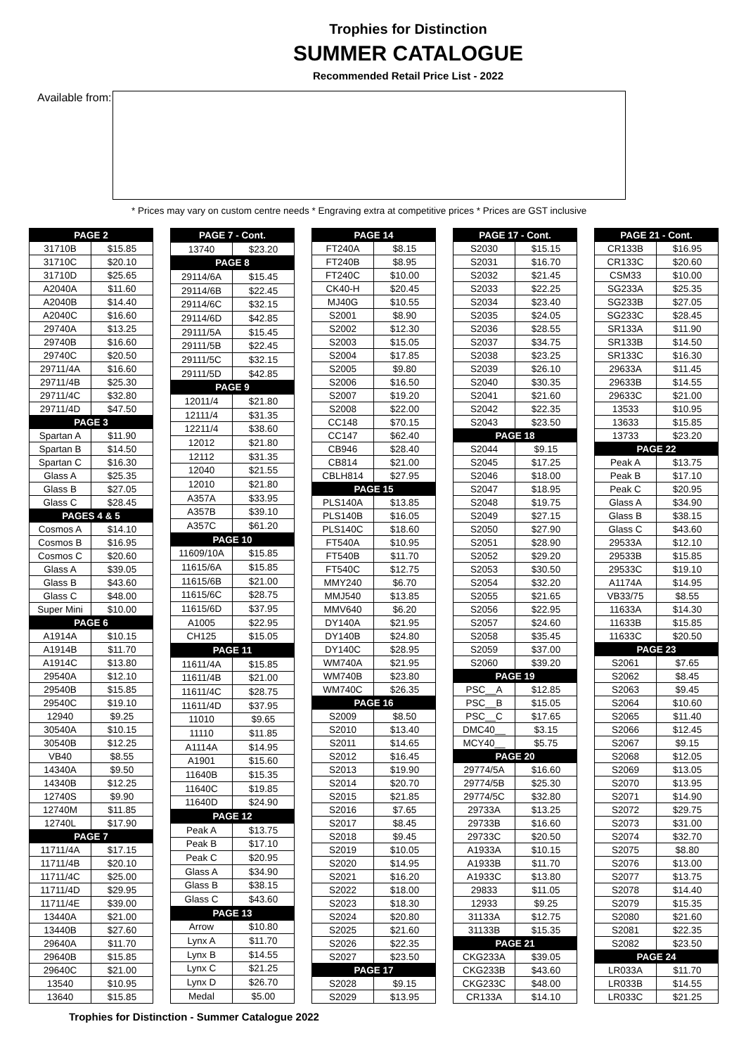Trophies for Distinction
SUMMER CATALOGUE
Recommended Retail Price List - 2022
Available from:
* Prices may vary on custom centre needs * Engraving extra at competitive prices * Prices are GST inclusive
| PAGE 2 | |
| --- | --- |
| 31710B | $15.85 |
| 31710C | $20.10 |
| 31710D | $25.65 |
| A2040A | $11.60 |
| A2040B | $14.40 |
| A2040C | $16.60 |
| 29740A | $13.25 |
| 29740B | $16.60 |
| 29740C | $20.50 |
| 29711/4A | $16.60 |
| 29711/4B | $25.30 |
| 29711/4C | $32.80 |
| 29711/4D | $47.50 |
| PAGE 3 | |
| Spartan A | $11.90 |
| Spartan B | $14.50 |
| Spartan C | $16.30 |
| Glass A | $25.35 |
| Glass B | $27.05 |
| Glass C | $28.45 |
| PAGES 4 & 5 | |
| Cosmos A | $14.10 |
| Cosmos B | $16.95 |
| Cosmos C | $20.60 |
| Glass A | $39.05 |
| Glass B | $43.60 |
| Glass C | $48.00 |
| Super Mini | $10.00 |
| PAGE 6 | |
| A1914A | $10.15 |
| A1914B | $11.70 |
| A1914C | $13.80 |
| 29540A | $12.10 |
| 29540B | $15.85 |
| 29540C | $19.10 |
| 12940 | $9.25 |
| 30540A | $10.15 |
| 30540B | $12.25 |
| VB40 | $8.55 |
| 14340A | $9.50 |
| 14340B | $12.25 |
| 12740S | $9.90 |
| 12740M | $11.85 |
| 12740L | $17.90 |
| PAGE 7 | |
| 11711/4A | $17.15 |
| 11711/4B | $20.10 |
| 11711/4C | $25.00 |
| 11711/4D | $29.95 |
| 11711/4E | $39.00 |
| 13440A | $21.00 |
| 13440B | $27.60 |
| 29640A | $11.70 |
| 29640B | $15.85 |
| 29640C | $21.00 |
| 13540 | $10.95 |
| 13640 | $15.85 |
| PAGE 7 - Cont. | |
| --- | --- |
| 13740 | $23.20 |
| PAGE 8 | |
| 29114/6A | $15.45 |
| 29114/6B | $22.45 |
| 29114/6C | $32.15 |
| 29114/6D | $42.85 |
| 29111/5A | $15.45 |
| 29111/5B | $22.45 |
| 29111/5C | $32.15 |
| 29111/5D | $42.85 |
| PAGE 9 | |
| 12011/4 | $21.80 |
| 12111/4 | $31.35 |
| 12211/4 | $38.60 |
| 12012 | $21.80 |
| 12112 | $31.35 |
| 12040 | $21.55 |
| 12010 | $21.80 |
| A357A | $33.95 |
| A357B | $39.10 |
| A357C | $61.20 |
| PAGE 10 | |
| 11609/10A | $15.85 |
| 11615/6A | $15.85 |
| 11615/6B | $21.00 |
| 11615/6C | $28.75 |
| 11615/6D | $37.95 |
| A1005 | $22.95 |
| CH125 | $15.05 |
| PAGE 11 | |
| 11611/4A | $15.85 |
| 11611/4B | $21.00 |
| 11611/4C | $28.75 |
| 11611/4D | $37.95 |
| 11010 | $9.65 |
| 11110 | $11.85 |
| A1114A | $14.95 |
| A1901 | $15.60 |
| 11640B | $15.35 |
| 11640C | $19.85 |
| 11640D | $24.90 |
| PAGE 12 | |
| Peak A | $13.75 |
| Peak B | $17.10 |
| Peak C | $20.95 |
| Glass A | $34.90 |
| Glass B | $38.15 |
| Glass C | $43.60 |
| PAGE 13 | |
| Arrow | $10.80 |
| Lynx A | $11.70 |
| Lynx B | $14.55 |
| Lynx C | $21.25 |
| Lynx D | $26.70 |
| Medal | $5.00 |
| PAGE 14 | |
| --- | --- |
| FT240A | $8.15 |
| FT240B | $8.95 |
| FT240C | $10.00 |
| CK40-H | $20.45 |
| MJ40G | $10.55 |
| S2001 | $8.90 |
| S2002 | $12.30 |
| S2003 | $15.05 |
| S2004 | $17.85 |
| S2005 | $9.80 |
| S2006 | $16.50 |
| S2007 | $19.20 |
| S2008 | $22.00 |
| CC148 | $70.15 |
| CC147 | $62.40 |
| CB946 | $28.40 |
| CB814 | $21.00 |
| CBLH814 | $27.95 |
| PAGE 15 | |
| PLS140A | $13.85 |
| PLS140B | $16.05 |
| PLS140C | $18.60 |
| FT540A | $10.95 |
| FT540B | $11.70 |
| FT540C | $12.75 |
| MMY240 | $6.70 |
| MMJ540 | $13.85 |
| MMV640 | $6.20 |
| DY140A | $21.95 |
| DY140B | $24.80 |
| DY140C | $28.95 |
| WM740A | $21.95 |
| WM740B | $23.80 |
| WM740C | $26.35 |
| PAGE 16 | |
| S2009 | $8.50 |
| S2010 | $13.40 |
| S2011 | $14.65 |
| S2012 | $16.45 |
| S2013 | $19.90 |
| S2014 | $20.70 |
| S2015 | $21.85 |
| S2016 | $7.65 |
| S2017 | $8.45 |
| S2018 | $9.45 |
| S2019 | $10.05 |
| S2020 | $14.95 |
| S2021 | $16.20 |
| S2022 | $18.00 |
| S2023 | $18.30 |
| S2024 | $20.80 |
| S2025 | $21.60 |
| S2026 | $22.35 |
| S2027 | $23.50 |
| PAGE 17 | |
| S2028 | $9.15 |
| S2029 | $13.95 |
| PAGE 17 - Cont. | |
| --- | --- |
| S2030 | $15.15 |
| S2031 | $16.70 |
| S2032 | $21.45 |
| S2033 | $22.25 |
| S2034 | $23.40 |
| S2035 | $24.05 |
| S2036 | $28.55 |
| S2037 | $34.75 |
| S2038 | $23.25 |
| S2039 | $26.10 |
| S2040 | $30.35 |
| S2041 | $21.60 |
| S2042 | $22.35 |
| S2043 | $23.50 |
| PAGE 18 | |
| S2044 | $9.15 |
| S2045 | $17.25 |
| S2046 | $18.00 |
| S2047 | $18.95 |
| S2048 | $19.75 |
| S2049 | $27.15 |
| S2050 | $27.90 |
| S2051 | $28.90 |
| S2052 | $29.20 |
| S2053 | $30.50 |
| S2054 | $32.20 |
| S2055 | $21.65 |
| S2056 | $22.95 |
| S2057 | $24.60 |
| S2058 | $35.45 |
| S2059 | $37.00 |
| S2060 | $39.20 |
| PAGE 19 | |
| PSC__A | $12.85 |
| PSC__B | $15.05 |
| PSC__C | $17.65 |
| DMC40__ | $3.15 |
| MCY40__ | $5.75 |
| PAGE 20 | |
| 29774/5A | $16.60 |
| 29774/5B | $25.30 |
| 29774/5C | $32.80 |
| 29733A | $13.25 |
| 29733B | $16.60 |
| 29733C | $20.50 |
| A1933A | $10.15 |
| A1933B | $11.70 |
| A1933C | $13.80 |
| 29833 | $11.05 |
| 12933 | $9.25 |
| 31133A | $12.75 |
| 31133B | $15.35 |
| PAGE 21 | |
| CKG233A | $39.05 |
| CKG233B | $43.60 |
| CKG233C | $48.00 |
| CR133A | $14.10 |
| PAGE 21 - Cont. | |
| --- | --- |
| CR133B | $16.95 |
| CR133C | $20.60 |
| CSM33 | $10.00 |
| SG233A | $25.35 |
| SG233B | $27.05 |
| SG233C | $28.45 |
| SR133A | $11.90 |
| SR133B | $14.50 |
| SR133C | $16.30 |
| 29633A | $11.45 |
| 29633B | $14.55 |
| 29633C | $21.00 |
| 13533 | $10.95 |
| 13633 | $15.85 |
| 13733 | $23.20 |
| PAGE 22 | |
| Peak A | $13.75 |
| Peak B | $17.10 |
| Peak C | $20.95 |
| Glass A | $34.90 |
| Glass B | $38.15 |
| Glass C | $43.60 |
| 29533A | $12.10 |
| 29533B | $15.85 |
| 29533C | $19.10 |
| A1174A | $14.95 |
| VB33/75 | $8.55 |
| 11633A | $14.30 |
| 11633B | $15.85 |
| 11633C | $20.50 |
| PAGE 23 | |
| S2061 | $7.65 |
| S2062 | $8.45 |
| S2063 | $9.45 |
| S2064 | $10.60 |
| S2065 | $11.40 |
| S2066 | $12.45 |
| S2067 | $9.15 |
| S2068 | $12.05 |
| S2069 | $13.05 |
| S2070 | $13.95 |
| S2071 | $14.90 |
| S2072 | $29.75 |
| S2073 | $31.00 |
| S2074 | $32.70 |
| S2075 | $8.80 |
| S2076 | $13.00 |
| S2077 | $13.75 |
| S2078 | $14.40 |
| S2079 | $15.35 |
| S2080 | $21.60 |
| S2081 | $22.35 |
| S2082 | $23.50 |
| PAGE 24 | |
| LR033A | $11.70 |
| LR033B | $14.55 |
| LR033C | $21.25 |
Trophies for Distinction - Summer Catalogue 2022